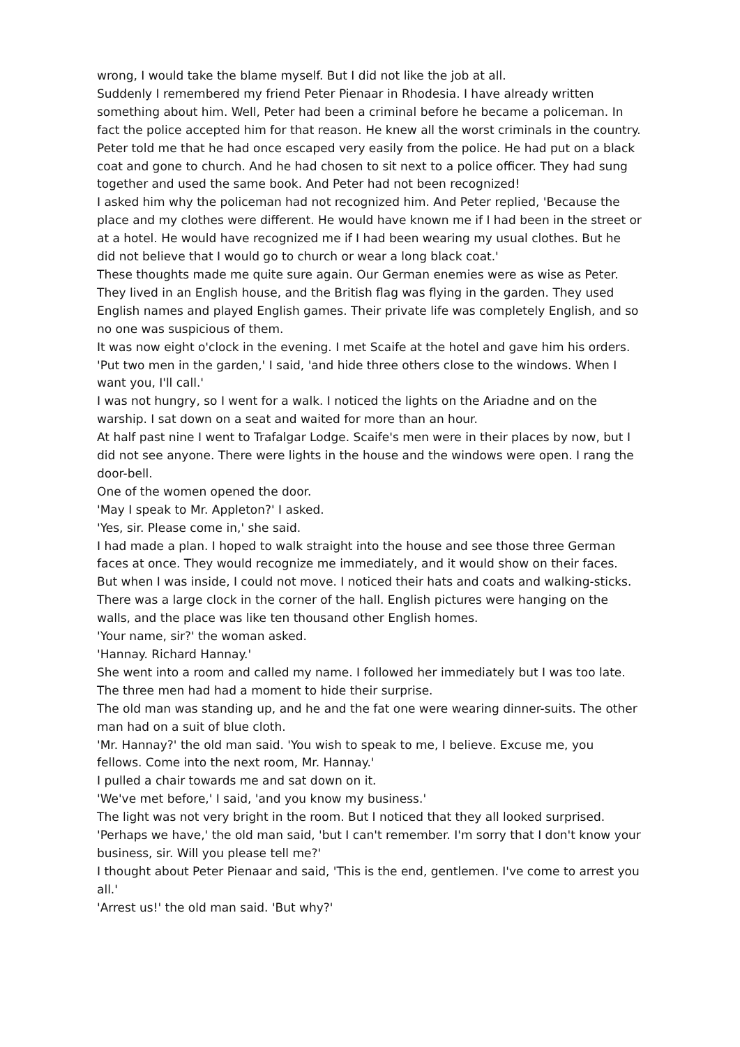wrong, I would take the blame myself. But I did not like the job at all.
Suddenly I remembered my friend Peter Pienaar in Rhodesia. I have already written something about him. Well, Peter had been a criminal before he became a policeman. In fact the police accepted him for that reason. He knew all the worst criminals in the country. Peter told me that he had once escaped very easily from the police. He had put on a black coat and gone to church. And he had chosen to sit next to a police officer. They had sung together and used the same book. And Peter had not been recognized!
I asked him why the policeman had not recognized him. And Peter replied, 'Because the place and my clothes were different. He would have known me if I had been in the street or at a hotel. He would have recognized me if I had been wearing my usual clothes. But he did not believe that I would go to church or wear a long black coat.'
These thoughts made me quite sure again. Our German enemies were as wise as Peter. They lived in an English house, and the British flag was flying in the garden. They used English names and played English games. Their private life was completely English, and so no one was suspicious of them.
It was now eight o'clock in the evening. I met Scaife at the hotel and gave him his orders.
'Put two men in the garden,' I said, 'and hide three others close to the windows. When I want you, I'll call.'
I was not hungry, so I went for a walk. I noticed the lights on the Ariadne and on the warship. I sat down on a seat and waited for more than an hour.
At half past nine I went to Trafalgar Lodge. Scaife's men were in their places by now, but I did not see anyone. There were lights in the house and the windows were open. I rang the door-bell.
One of the women opened the door.
'May I speak to Mr. Appleton?' I asked.
'Yes, sir. Please come in,' she said.
I had made a plan. I hoped to walk straight into the house and see those three German faces at once. They would recognize me immediately, and it would show on their faces.
But when I was inside, I could not move. I noticed their hats and coats and walking-sticks. There was a large clock in the corner of the hall. English pictures were hanging on the walls, and the place was like ten thousand other English homes.
'Your name, sir?' the woman asked.
'Hannay. Richard Hannay.'
She went into a room and called my name. I followed her immediately but I was too late. The three men had had a moment to hide their surprise.
The old man was standing up, and he and the fat one were wearing dinner-suits. The other man had on a suit of blue cloth.
'Mr. Hannay?' the old man said. 'You wish to speak to me, I believe. Excuse me, you fellows. Come into the next room, Mr. Hannay.'
I pulled a chair towards me and sat down on it.
'We've met before,' I said, 'and you know my business.'
The light was not very bright in the room. But I noticed that they all looked surprised.
'Perhaps we have,' the old man said, 'but I can't remember. I'm sorry that I don't know your business, sir. Will you please tell me?'
I thought about Peter Pienaar and said, 'This is the end, gentlemen. I've come to arrest you all.'
'Arrest us!' the old man said. 'But why?'